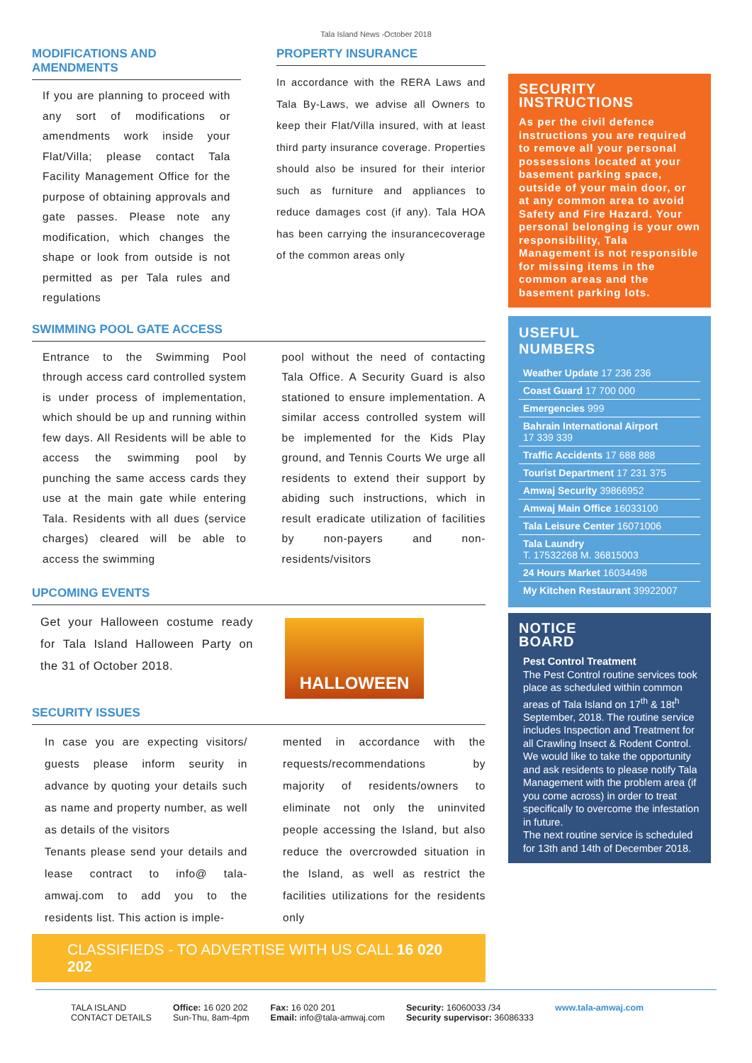Tala Island News -October 2018
MODIFICATIONS AND AMENDMENTS
If you are planning to proceed with any sort of modifications or amendments work inside your Flat/Villa; please contact Tala Facility Management Office for the purpose of obtaining approvals and gate passes. Please note any modification, which changes the shape or look from outside is not permitted as per Tala rules and regulations
PROPERTY INSURANCE
In accordance with the RERA Laws and Tala By-Laws, we advise all Owners to keep their Flat/Villa insured, with at least third party insurance coverage. Properties should also be insured for their interior such as furniture and appliances to reduce damages cost (if any). Tala HOA has been carrying the insurancecoverage of the common areas only
SWIMMING POOL GATE ACCESS
Entrance to the Swimming Pool through access card controlled system is under process of implementation, which should be up and running within few days. All Residents will be able to access the swimming pool by punching the same access cards they use at the main gate while entering Tala. Residents with all dues (service charges) cleared will be able to access the swimming
pool without the need of contacting Tala Office. A Security Guard is also stationed to ensure implementation. A similar access controlled system will be implemented for the Kids Play ground, and Tennis Courts We urge all residents to extend their support by abiding such instructions, which in result eradicate utilization of facilities by non-payers and non-residents/visitors
UPCOMING EVENTS
Get your Halloween costume ready for Tala Island Halloween Party on the 31 of October 2018.
HALLOWEEN
SECURITY ISSUES
In case you are expecting visitors/ guests please inform seurity in advance by quoting your details such as name and property number, as well as details of the visitors
Tenants please send your details and lease contract to info@ tala-amwaj.com to add you to the residents list. This action is imple-
mented in accordance with the requests/recommendations by majority of residents/owners to eliminate not only the uninvited people accessing the Island, but also reduce the overcrowded situation in the Island, as well as restrict the facilities utilizations for the residents only
CLASSIFIEDS - TO ADVERTISE WITH US CALL 16 020 202
SECURITY
INSTRUCTIONS
As per the civil defence instructions you are required to remove all your personal possessions located at your basement parking space, outside of your main door, or at any common area to avoid Safety and Fire Hazard. Your personal belonging is your own responsibility, Tala Management is not responsible for missing items in the common areas and the basement parking lots.
USEFUL
NUMBERS
Weather Update 17 236 236
Coast Guard 17 700 000
Emergencies 999
Bahrain International Airport
17 339 339
Traffic Accidents 17 688 888
Tourist Department 17 231 375
Amwaj Security 39866952
Amwaj Main Office 16033100
Tala Leisure Center 16071006
Tala Laundry
T. 17532268 M. 36815003
24 Hours Market 16034498
My Kitchen Restaurant 39922007
NOTICE
BOARD
Pest Control Treatment
The Pest Control routine services took place as scheduled within common areas of Tala Island on 17<sup>th</sup> & 18t<sup>h</sup> September, 2018. The routine service includes Inspection and Treatment for all Crawling Insect & Rodent Control. We would like to take the opportunity and ask residents to please notify Tala Management with the problem area (if you come across) in order to treat specifically to overcome the infestation in future.
The next routine service is scheduled for 13th and 14th of December 2018.
TALA ISLAND
CONTACT DETAILS
Office: 16 020 202
Sun-Thu, 8am-4pm
Fax: 16 020 201
Email: info@tala-amwaj.com
Security: 16060033 /34
Security supervisor: 36086333
www.tala-amwaj.com